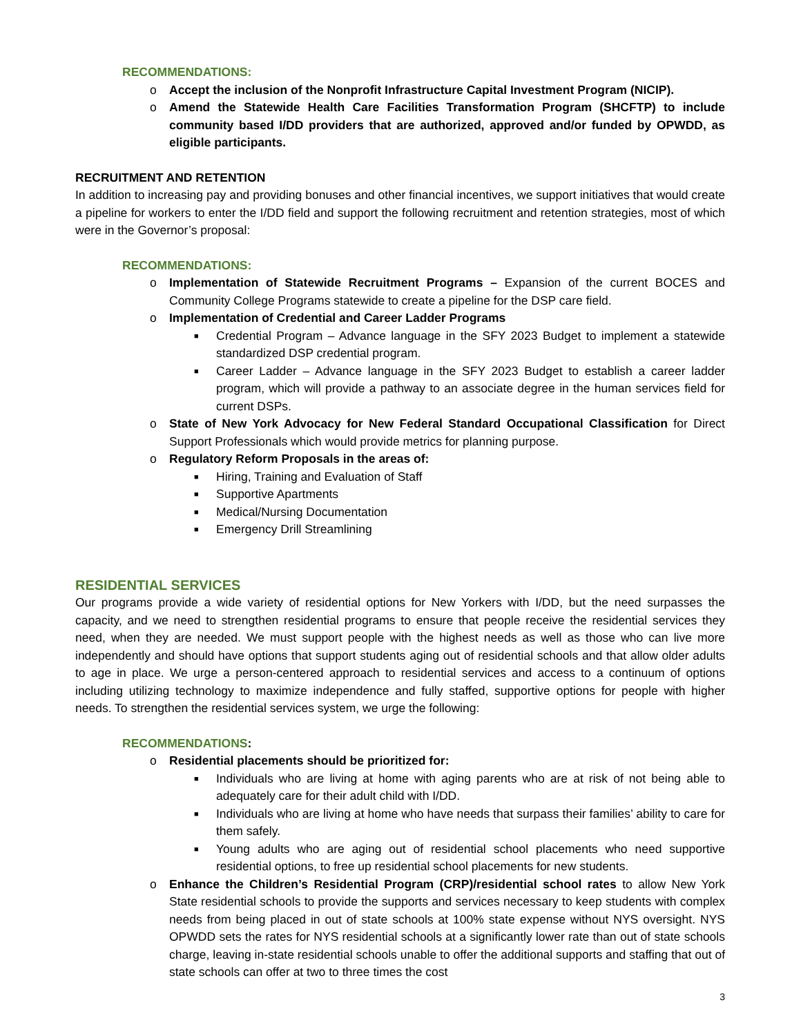RECOMMENDATIONS:
o Accept the inclusion of the Nonprofit Infrastructure Capital Investment Program (NICIP).
o Amend the Statewide Health Care Facilities Transformation Program (SHCFTP) to include community based I/DD providers that are authorized, approved and/or funded by OPWDD, as eligible participants.
RECRUITMENT AND RETENTION
In addition to increasing pay and providing bonuses and other financial incentives, we support initiatives that would create a pipeline for workers to enter the I/DD field and support the following recruitment and retention strategies, most of which were in the Governor’s proposal:
RECOMMENDATIONS:
o Implementation of Statewide Recruitment Programs – Expansion of the current BOCES and Community College Programs statewide to create a pipeline for the DSP care field.
o Implementation of Credential and Career Ladder Programs
■ Credential Program – Advance language in the SFY 2023 Budget to implement a statewide standardized DSP credential program.
■ Career Ladder – Advance language in the SFY 2023 Budget to establish a career ladder program, which will provide a pathway to an associate degree in the human services field for current DSPs.
o State of New York Advocacy for New Federal Standard Occupational Classification for Direct Support Professionals which would provide metrics for planning purpose.
o Regulatory Reform Proposals in the areas of:
■ Hiring, Training and Evaluation of Staff
■ Supportive Apartments
■ Medical/Nursing Documentation
■ Emergency Drill Streamlining
RESIDENTIAL SERVICES
Our programs provide a wide variety of residential options for New Yorkers with I/DD, but the need surpasses the capacity, and we need to strengthen residential programs to ensure that people receive the residential services they need, when they are needed. We must support people with the highest needs as well as those who can live more independently and should have options that support students aging out of residential schools and that allow older adults to age in place. We urge a person-centered approach to residential services and access to a continuum of options including utilizing technology to maximize independence and fully staffed, supportive options for people with higher needs. To strengthen the residential services system, we urge the following:
RECOMMENDATIONS:
o Residential placements should be prioritized for:
■ Individuals who are living at home with aging parents who are at risk of not being able to adequately care for their adult child with I/DD.
■ Individuals who are living at home who have needs that surpass their families’ ability to care for them safely.
■ Young adults who are aging out of residential school placements who need supportive residential options, to free up residential school placements for new students.
o Enhance the Children’s Residential Program (CRP)/residential school rates to allow New York State residential schools to provide the supports and services necessary to keep students with complex needs from being placed in out of state schools at 100% state expense without NYS oversight. NYS OPWDD sets the rates for NYS residential schools at a significantly lower rate than out of state schools charge, leaving in-state residential schools unable to offer the additional supports and staffing that out of state schools can offer at two to three times the cost
3